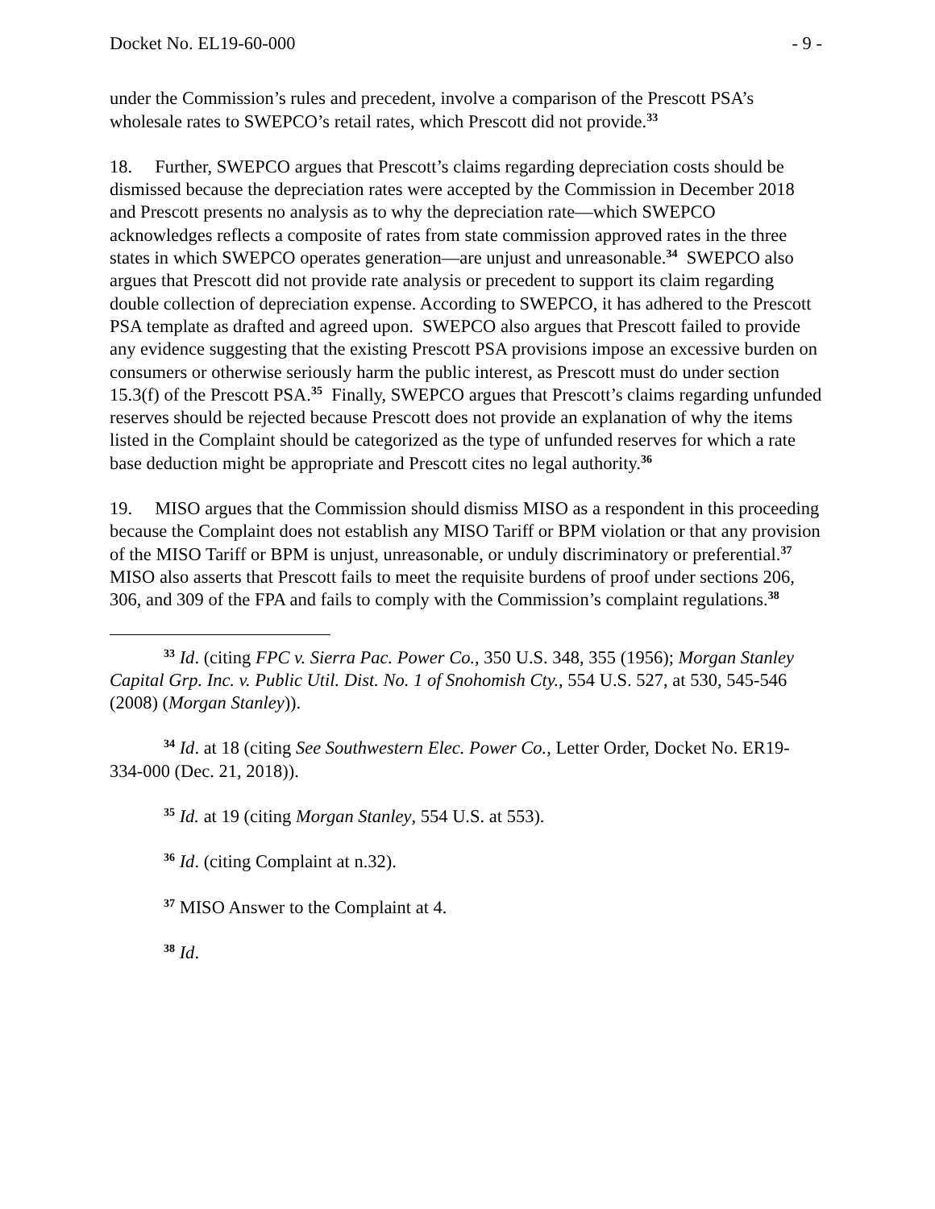Docket No. EL19-60-000 - 9 -
under the Commission’s rules and precedent, involve a comparison of the Prescott PSA’s wholesale rates to SWEPCO’s retail rates, which Prescott did not provide.<sup>33</sup>
18. Further, SWEPCO argues that Prescott’s claims regarding depreciation costs should be dismissed because the depreciation rates were accepted by the Commission in December 2018 and Prescott presents no analysis as to why the depreciation rate—which SWEPCO acknowledges reflects a composite of rates from state commission approved rates in the three states in which SWEPCO operates generation—are unjust and unreasonable.<sup>34</sup> SWEPCO also argues that Prescott did not provide rate analysis or precedent to support its claim regarding double collection of depreciation expense. According to SWEPCO, it has adhered to the Prescott PSA template as drafted and agreed upon. SWEPCO also argues that Prescott failed to provide any evidence suggesting that the existing Prescott PSA provisions impose an excessive burden on consumers or otherwise seriously harm the public interest, as Prescott must do under section 15.3(f) of the Prescott PSA.<sup>35</sup> Finally, SWEPCO argues that Prescott’s claims regarding unfunded reserves should be rejected because Prescott does not provide an explanation of why the items listed in the Complaint should be categorized as the type of unfunded reserves for which a rate base deduction might be appropriate and Prescott cites no legal authority.<sup>36</sup>
19. MISO argues that the Commission should dismiss MISO as a respondent in this proceeding because the Complaint does not establish any MISO Tariff or BPM violation or that any provision of the MISO Tariff or BPM is unjust, unreasonable, or unduly discriminatory or preferential.<sup>37</sup> MISO also asserts that Prescott fails to meet the requisite burdens of proof under sections 206, 306, and 309 of the FPA and fails to comply with the Commission’s complaint regulations.<sup>38</sup>
<sup>33</sup> Id. (citing FPC v. Sierra Pac. Power Co., 350 U.S. 348, 355 (1956); Morgan Stanley Capital Grp. Inc. v. Public Util. Dist. No. 1 of Snohomish Cty., 554 U.S. 527, at 530, 545-546 (2008) (Morgan Stanley)).
<sup>34</sup> Id. at 18 (citing See Southwestern Elec. Power Co., Letter Order, Docket No. ER19-334-000 (Dec. 21, 2018)).
<sup>35</sup> Id. at 19 (citing Morgan Stanley, 554 U.S. at 553).
<sup>36</sup> Id. (citing Complaint at n.32).
<sup>37</sup> MISO Answer to the Complaint at 4.
<sup>38</sup> Id.